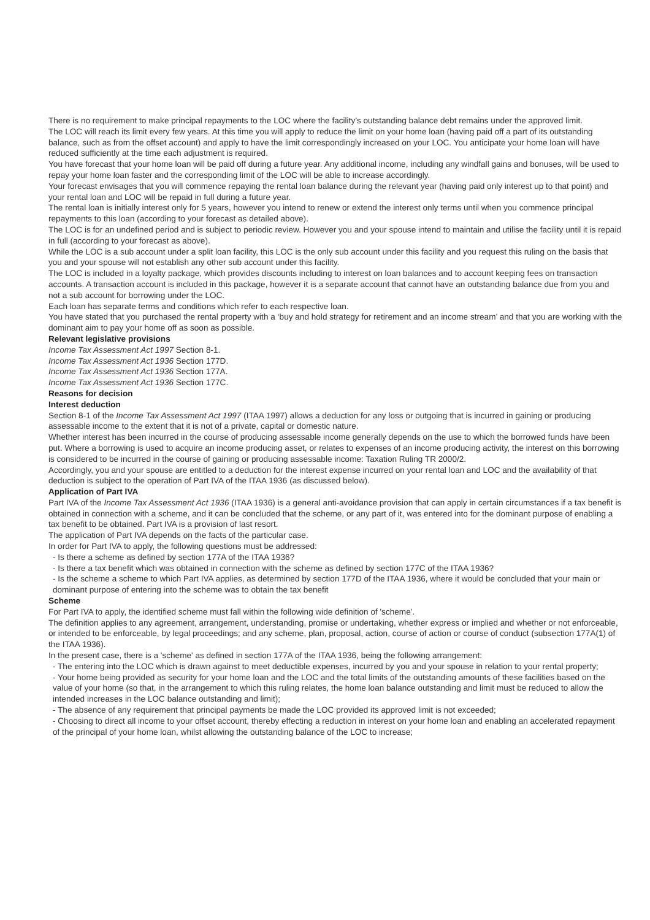There is no requirement to make principal repayments to the LOC where the facility’s outstanding balance debt remains under the approved limit.
The LOC will reach its limit every few years. At this time you will apply to reduce the limit on your home loan (having paid off a part of its outstanding balance, such as from the offset account) and apply to have the limit correspondingly increased on your LOC. You anticipate your home loan will have reduced sufficiently at the time each adjustment is required.
You have forecast that your home loan will be paid off during a future year. Any additional income, including any windfall gains and bonuses, will be used to repay your home loan faster and the corresponding limit of the LOC will be able to increase accordingly.
Your forecast envisages that you will commence repaying the rental loan balance during the relevant year (having paid only interest up to that point) and your rental loan and LOC will be repaid in full during a future year.
The rental loan is initially interest only for 5 years, however you intend to renew or extend the interest only terms until when you commence principal repayments to this loan (according to your forecast as detailed above).
The LOC is for an undefined period and is subject to periodic review. However you and your spouse intend to maintain and utilise the facility until it is repaid in full (according to your forecast as above).
While the LOC is a sub account under a split loan facility, this LOC is the only sub account under this facility and you request this ruling on the basis that you and your spouse will not establish any other sub account under this facility.
The LOC is included in a loyalty package, which provides discounts including to interest on loan balances and to account keeping fees on transaction accounts. A transaction account is included in this package, however it is a separate account that cannot have an outstanding balance due from you and not a sub account for borrowing under the LOC.
Each loan has separate terms and conditions which refer to each respective loan.
You have stated that you purchased the rental property with a ‘buy and hold strategy for retirement and an income stream’ and that you are working with the dominant aim to pay your home off as soon as possible.
Relevant legislative provisions
Income Tax Assessment Act 1997 Section 8-1.
Income Tax Assessment Act 1936 Section 177D.
Income Tax Assessment Act 1936 Section 177A.
Income Tax Assessment Act 1936 Section 177C.
Reasons for decision
Interest deduction
Section 8-1 of the Income Tax Assessment Act 1997 (ITAA 1997) allows a deduction for any loss or outgoing that is incurred in gaining or producing assessable income to the extent that it is not of a private, capital or domestic nature.
Whether interest has been incurred in the course of producing assessable income generally depends on the use to which the borrowed funds have been put. Where a borrowing is used to acquire an income producing asset, or relates to expenses of an income producing activity, the interest on this borrowing is considered to be incurred in the course of gaining or producing assessable income: Taxation Ruling TR 2000/2.
Accordingly, you and your spouse are entitled to a deduction for the interest expense incurred on your rental loan and LOC and the availability of that deduction is subject to the operation of Part IVA of the ITAA 1936 (as discussed below).
Application of Part IVA
Part IVA of the Income Tax Assessment Act 1936 (ITAA 1936) is a general anti-avoidance provision that can apply in certain circumstances if a tax benefit is obtained in connection with a scheme, and it can be concluded that the scheme, or any part of it, was entered into for the dominant purpose of enabling a tax benefit to be obtained. Part IVA is a provision of last resort.
The application of Part IVA depends on the facts of the particular case.
In order for Part IVA to apply, the following questions must be addressed:
- Is there a scheme as defined by section 177A of the ITAA 1936?
- Is there a tax benefit which was obtained in connection with the scheme as defined by section 177C of the ITAA 1936?
- Is the scheme a scheme to which Part IVA applies, as determined by section 177D of the ITAA 1936, where it would be concluded that your main or dominant purpose of entering into the scheme was to obtain the tax benefit
Scheme
For Part IVA to apply, the identified scheme must fall within the following wide definition of 'scheme'.
The definition applies to any agreement, arrangement, understanding, promise or undertaking, whether express or implied and whether or not enforceable, or intended to be enforceable, by legal proceedings; and any scheme, plan, proposal, action, course of action or course of conduct (subsection 177A(1) of the ITAA 1936).
In the present case, there is a 'scheme' as defined in section 177A of the ITAA 1936, being the following arrangement:
- The entering into the LOC which is drawn against to meet deductible expenses, incurred by you and your spouse in relation to your rental property;
- Your home being provided as security for your home loan and the LOC and the total limits of the outstanding amounts of these facilities based on the value of your home (so that, in the arrangement to which this ruling relates, the home loan balance outstanding and limit must be reduced to allow the intended increases in the LOC balance outstanding and limit);
- The absence of any requirement that principal payments be made the LOC provided its approved limit is not exceeded;
- Choosing to direct all income to your offset account, thereby effecting a reduction in interest on your home loan and enabling an accelerated repayment of the principal of your home loan, whilst allowing the outstanding balance of the LOC to increase;